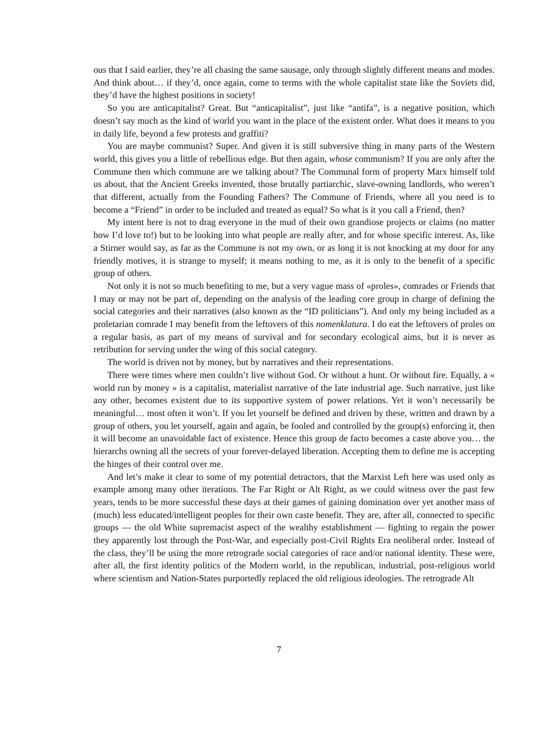ous that I said earlier, they’re all chasing the same sausage, only through slightly different means and modes. And think about… if they’d, once again, come to terms with the whole capitalist state like the Soviets did, they’d have the highest positions in society!
So you are anticapitalist? Great. But “anticapitalist”, just like “antifa”, is a negative position, which doesn’t say much as the kind of world you want in the place of the existent order. What does it means to you in daily life, beyond a few protests and graffiti?
You are maybe communist? Super. And given it is still subversive thing in many parts of the Western world, this gives you a little of rebellious edge. But then again, whose communism? If you are only after the Commune then which commune are we talking about? The Communal form of property Marx himself told us about, that the Ancient Greeks invented, those brutally partiarchic, slave-owning landlords, who weren’t that different, actually from the Founding Fathers? The Commune of Friends, where all you need is to become a “Friend” in order to be included and treated as equal? So what is it you call a Friend, then?
My intent here is not to drag everyone in the mud of their own grandiose projects or claims (no matter how I’d love to!) but to be looking into what people are really after, and for whose specific interest. As, like a Stirner would say, as far as the Commune is not my own, or as long it is not knocking at my door for any friendly motives, it is strange to myself; it means nothing to me, as it is only to the benefit of a specific group of others.
Not only it is not so much benefiting to me, but a very vague mass of «proles», comrades or Friends that I may or may not be part of, depending on the analysis of the leading core group in charge of defining the social categories and their narratives (also known as the “ID politicians”). And only my being included as a proletarian comrade I may benefit from the leftovers of this nomenklatura. I do eat the leftovers of proles on a regular basis, as part of my means of survival and for secondary ecological aims, but it is never as retribution for serving under the wing of this social category.
The world is driven not by money, but by narratives and their representations.
There were times where men couldn’t live without God. Or without a hunt. Or without fire. Equally, a « world run by money » is a capitalist, materialist narrative of the late industrial age. Such narrative, just like any other, becomes existent due to its supportive system of power relations. Yet it won’t necessarily be meaningful… most often it won’t. If you let yourself be defined and driven by these, written and drawn by a group of others, you let yourself, again and again, be fooled and controlled by the group(s) enforcing it, then it will become an unavoidable fact of existence. Hence this group de facto becomes a caste above you… the hierarchs owning all the secrets of your forever-delayed liberation. Accepting them to define me is accepting the hinges of their control over me.
And let’s make it clear to some of my potential detractors, that the Marxist Left here was used only as example among many other iterations. The Far Right or Alt Right, as we could witness over the past few years, tends to be more successful these days at their games of gaining domination over yet another mass of (much) less educated/intelligent peoples for their own caste benefit. They are, after all, connected to specific groups — the old White supremacist aspect of the wealthy establishment — fighting to regain the power they apparently lost through the Post-War, and especially post-Civil Rights Era neoliberal order. Instead of the class, they’ll be using the more retrograde social categories of race and/or national identity. These were, after all, the first identity politics of the Modern world, in the republican, industrial, post-religious world where scientism and Nation-States purportedly replaced the old religious ideologies. The retrograde Alt
7